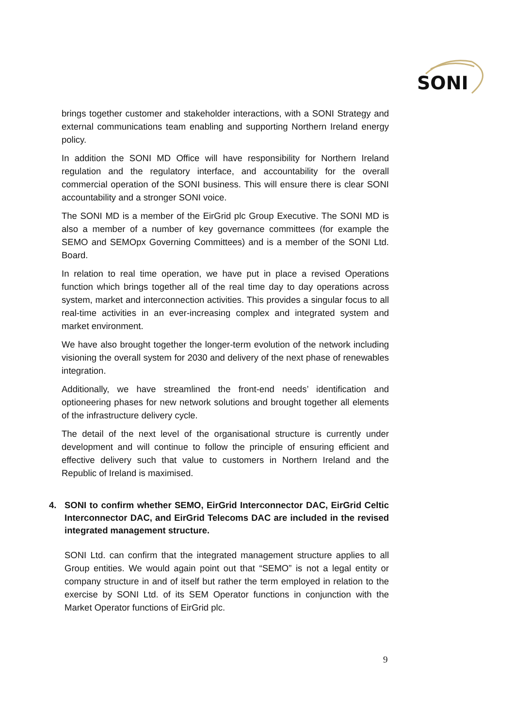SONI
brings together customer and stakeholder interactions, with a SONI Strategy and external communications team enabling and supporting Northern Ireland energy policy.
In addition the SONI MD Office will have responsibility for Northern Ireland regulation and the regulatory interface, and accountability for the overall commercial operation of the SONI business. This will ensure there is clear SONI accountability and a stronger SONI voice.
The SONI MD is a member of the EirGrid plc Group Executive. The SONI MD is also a member of a number of key governance committees (for example the SEMO and SEMOpx Governing Committees) and is a member of the SONI Ltd. Board.
In relation to real time operation, we have put in place a revised Operations function which brings together all of the real time day to day operations across system, market and interconnection activities. This provides a singular focus to all real-time activities in an ever-increasing complex and integrated system and market environment.
We have also brought together the longer-term evolution of the network including visioning the overall system for 2030 and delivery of the next phase of renewables integration.
Additionally, we have streamlined the front-end needs’ identification and optioneering phases for new network solutions and brought together all elements of the infrastructure delivery cycle.
The detail of the next level of the organisational structure is currently under development and will continue to follow the principle of ensuring efficient and effective delivery such that value to customers in Northern Ireland and the Republic of Ireland is maximised.
4. SONI to confirm whether SEMO, EirGrid Interconnector DAC, EirGrid Celtic Interconnector DAC, and EirGrid Telecoms DAC are included in the revised integrated management structure.
SONI Ltd. can confirm that the integrated management structure applies to all Group entities. We would again point out that “SEMO” is not a legal entity or company structure in and of itself but rather the term employed in relation to the exercise by SONI Ltd. of its SEM Operator functions in conjunction with the Market Operator functions of EirGrid plc.
9